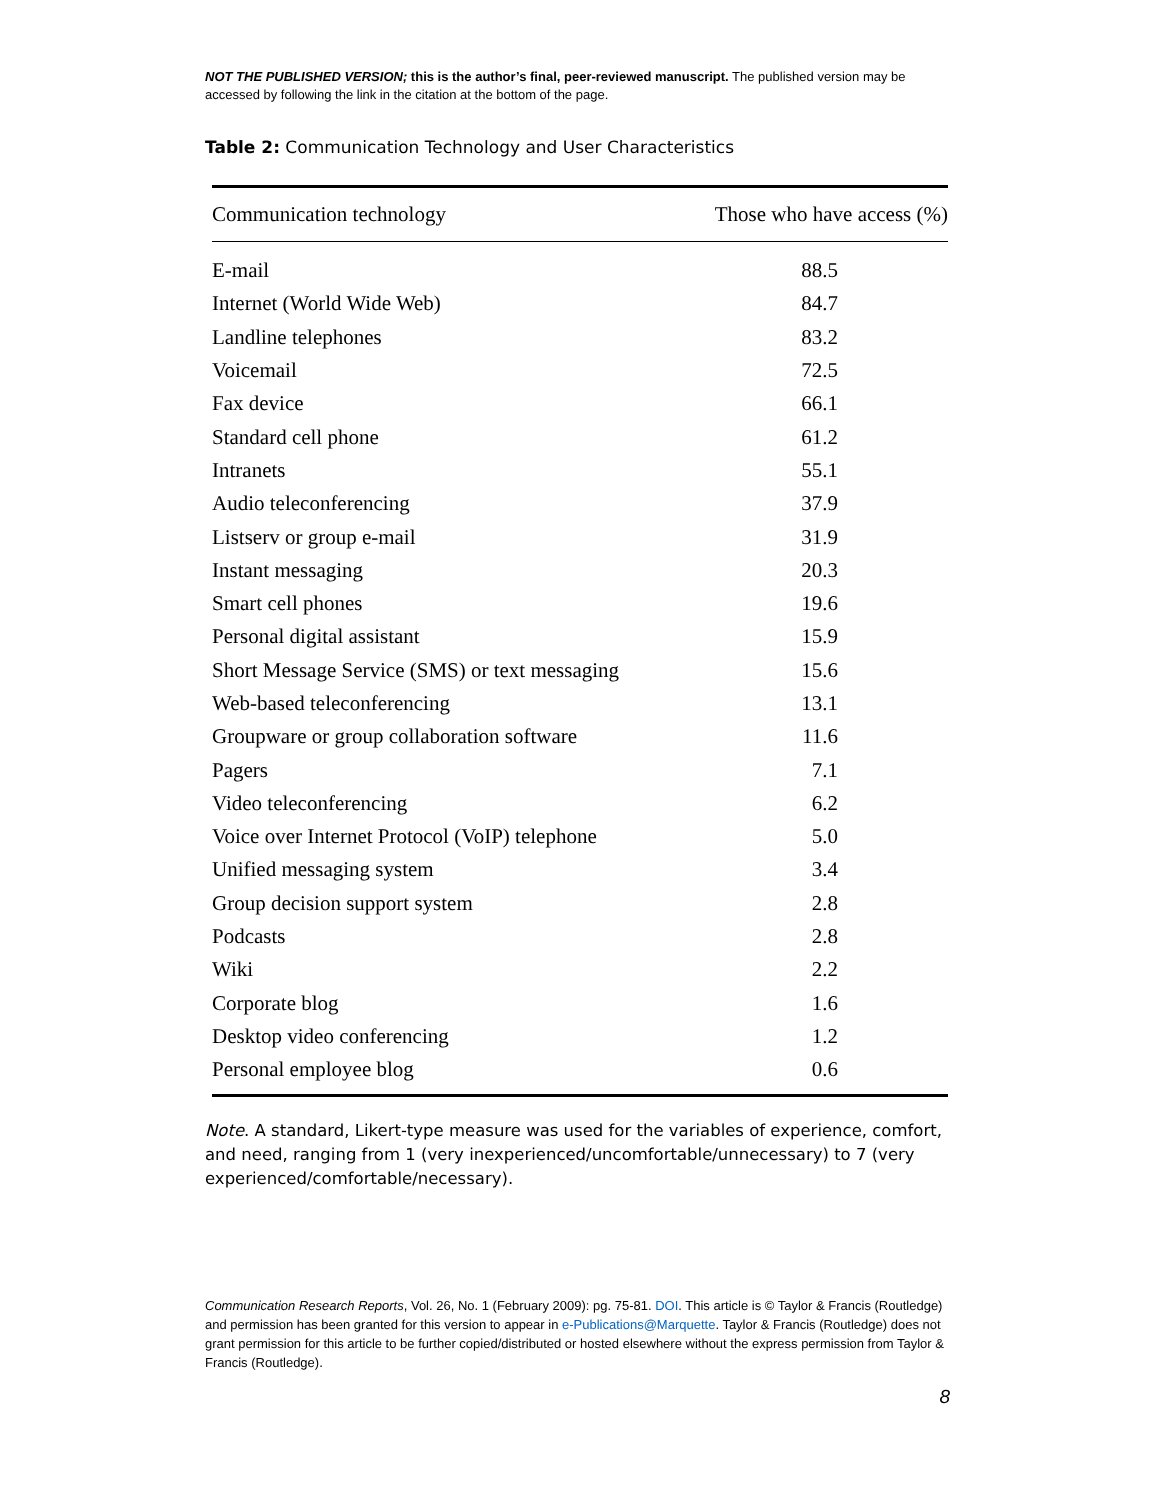NOT THE PUBLISHED VERSION; this is the author’s final, peer-reviewed manuscript. The published version may be accessed by following the link in the citation at the bottom of the page.
Table 2: Communication Technology and User Characteristics
| Communication technology | Those who have access (%) |
| --- | --- |
| E-mail | 88.5 |
| Internet (World Wide Web) | 84.7 |
| Landline telephones | 83.2 |
| Voicemail | 72.5 |
| Fax device | 66.1 |
| Standard cell phone | 61.2 |
| Intranets | 55.1 |
| Audio teleconferencing | 37.9 |
| Listserv or group e-mail | 31.9 |
| Instant messaging | 20.3 |
| Smart cell phones | 19.6 |
| Personal digital assistant | 15.9 |
| Short Message Service (SMS) or text messaging | 15.6 |
| Web-based teleconferencing | 13.1 |
| Groupware or group collaboration software | 11.6 |
| Pagers | 7.1 |
| Video teleconferencing | 6.2 |
| Voice over Internet Protocol (VoIP) telephone | 5.0 |
| Unified messaging system | 3.4 |
| Group decision support system | 2.8 |
| Podcasts | 2.8 |
| Wiki | 2.2 |
| Corporate blog | 1.6 |
| Desktop video conferencing | 1.2 |
| Personal employee blog | 0.6 |
Note. A standard, Likert-type measure was used for the variables of experience, comfort, and need, ranging from 1 (very inexperienced/uncomfortable/unnecessary) to 7 (very experienced/comfortable/necessary).
Communication Research Reports, Vol. 26, No. 1 (February 2009): pg. 75-81. DOI. This article is © Taylor & Francis (Routledge) and permission has been granted for this version to appear in e-Publications@Marquette. Taylor & Francis (Routledge) does not grant permission for this article to be further copied/distributed or hosted elsewhere without the express permission from Taylor & Francis (Routledge).
8